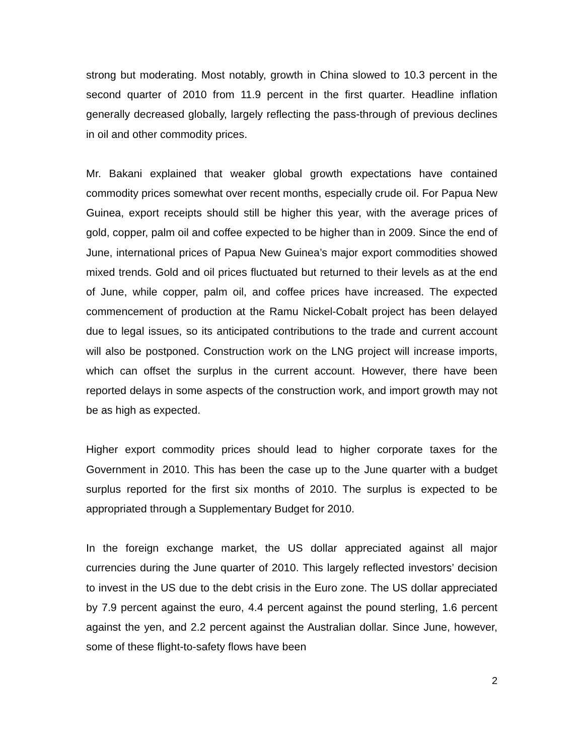strong but moderating. Most notably, growth in China slowed to 10.3 percent in the second quarter of 2010 from 11.9 percent in the first quarter. Headline inflation generally decreased globally, largely reflecting the pass-through of previous declines in oil and other commodity prices.
Mr. Bakani explained that weaker global growth expectations have contained commodity prices somewhat over recent months, especially crude oil. For Papua New Guinea, export receipts should still be higher this year, with the average prices of gold, copper, palm oil and coffee expected to be higher than in 2009. Since the end of June, international prices of Papua New Guinea’s major export commodities showed mixed trends. Gold and oil prices fluctuated but returned to their levels as at the end of June, while copper, palm oil, and coffee prices have increased. The expected commencement of production at the Ramu Nickel-Cobalt project has been delayed due to legal issues, so its anticipated contributions to the trade and current account will also be postponed. Construction work on the LNG project will increase imports, which can offset the surplus in the current account. However, there have been reported delays in some aspects of the construction work, and import growth may not be as high as expected.
Higher export commodity prices should lead to higher corporate taxes for the Government in 2010. This has been the case up to the June quarter with a budget surplus reported for the first six months of 2010. The surplus is expected to be appropriated through a Supplementary Budget for 2010.
In the foreign exchange market, the US dollar appreciated against all major currencies during the June quarter of 2010. This largely reflected investors’ decision to invest in the US due to the debt crisis in the Euro zone. The US dollar appreciated by 7.9 percent against the euro, 4.4 percent against the pound sterling, 1.6 percent against the yen, and 2.2 percent against the Australian dollar. Since June, however, some of these flight-to-safety flows have been
2